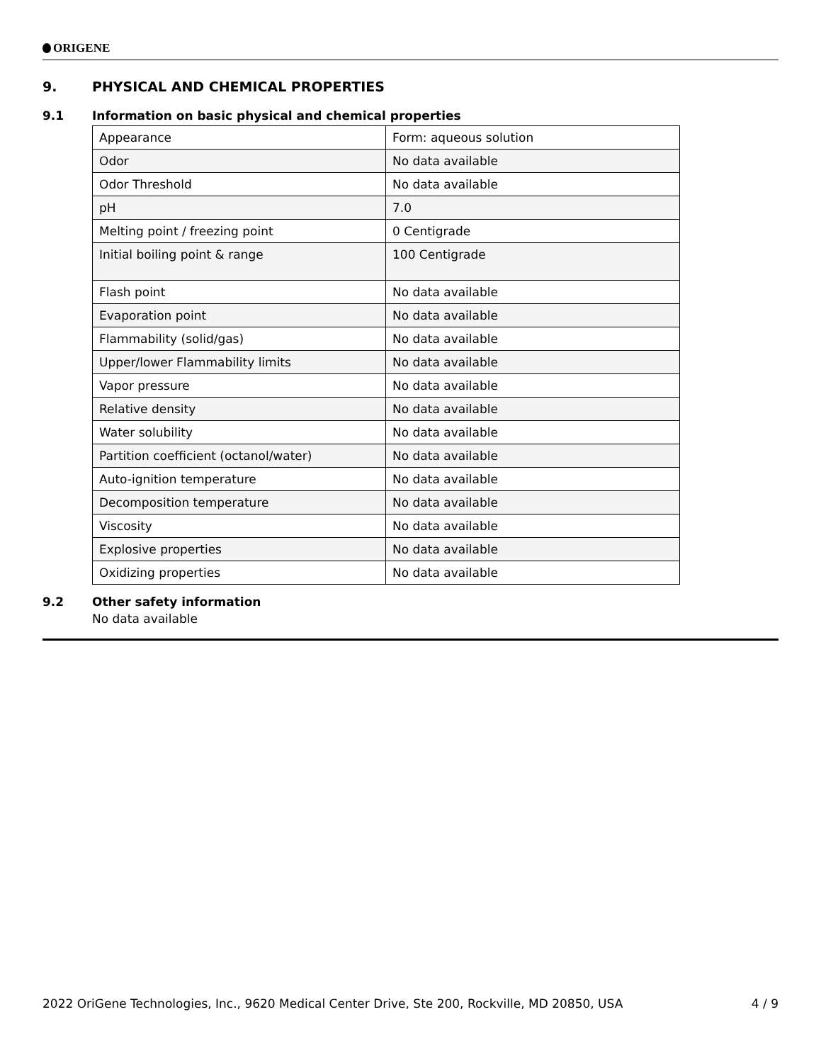ORIGENE
9. PHYSICAL AND CHEMICAL PROPERTIES
9.1 Information on basic physical and chemical properties
| Appearance | Form: aqueous solution |
| Odor | No data available |
| Odor Threshold | No data available |
| pH | 7.0 |
| Melting point / freezing point | 0 Centigrade |
| Initial boiling point & range | 100 Centigrade |
| Flash point | No data available |
| Evaporation point | No data available |
| Flammability (solid/gas) | No data available |
| Upper/lower Flammability limits | No data available |
| Vapor pressure | No data available |
| Relative density | No data available |
| Water solubility | No data available |
| Partition coefficient (octanol/water) | No data available |
| Auto-ignition temperature | No data available |
| Decomposition temperature | No data available |
| Viscosity | No data available |
| Explosive properties | No data available |
| Oxidizing properties | No data available |
9.2 Other safety information
No data available
2022 OriGene Technologies, Inc., 9620 Medical Center Drive, Ste 200, Rockville, MD 20850, USA 4 / 9